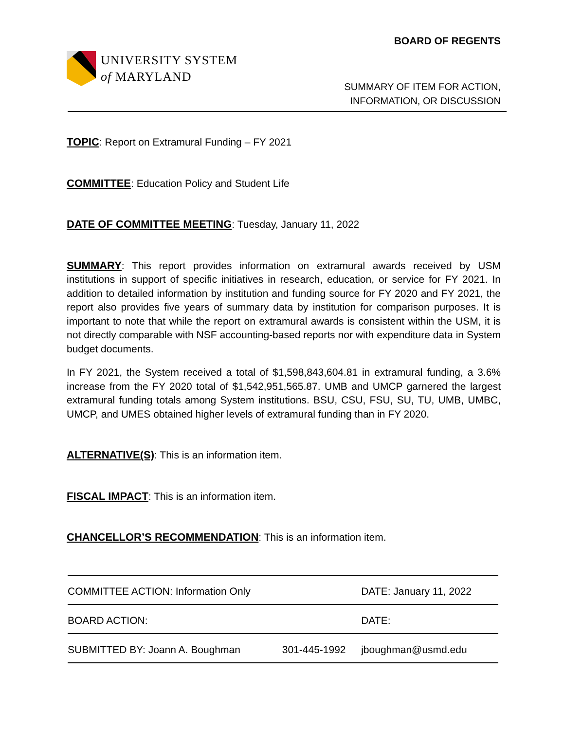UNIVERSITY SYSTEM
of MARYLAND
BOARD OF REGENTS
SUMMARY OF ITEM FOR ACTION,
INFORMATION, OR DISCUSSION
TOPIC: Report on Extramural Funding – FY 2021
COMMITTEE: Education Policy and Student Life
DATE OF COMMITTEE MEETING: Tuesday, January 11, 2022
SUMMARY: This report provides information on extramural awards received by USM institutions in support of specific initiatives in research, education, or service for FY 2021. In addition to detailed information by institution and funding source for FY 2020 and FY 2021, the report also provides five years of summary data by institution for comparison purposes. It is important to note that while the report on extramural awards is consistent within the USM, it is not directly comparable with NSF accounting-based reports nor with expenditure data in System budget documents.
In FY 2021, the System received a total of $1,598,843,604.81 in extramural funding, a 3.6% increase from the FY 2020 total of $1,542,951,565.87. UMB and UMCP garnered the largest extramural funding totals among System institutions. BSU, CSU, FSU, SU, TU, UMB, UMBC, UMCP, and UMES obtained higher levels of extramural funding than in FY 2020.
ALTERNATIVE(S): This is an information item.
FISCAL IMPACT: This is an information item.
CHANCELLOR’S RECOMMENDATION: This is an information item.
| COMMITTEE ACTION: Information Only | | DATE: January 11, 2022 |
| BOARD ACTION: | | DATE: |
| SUBMITTED BY: Joann A. Boughman | 301-445-1992 | jboughman@usmd.edu |